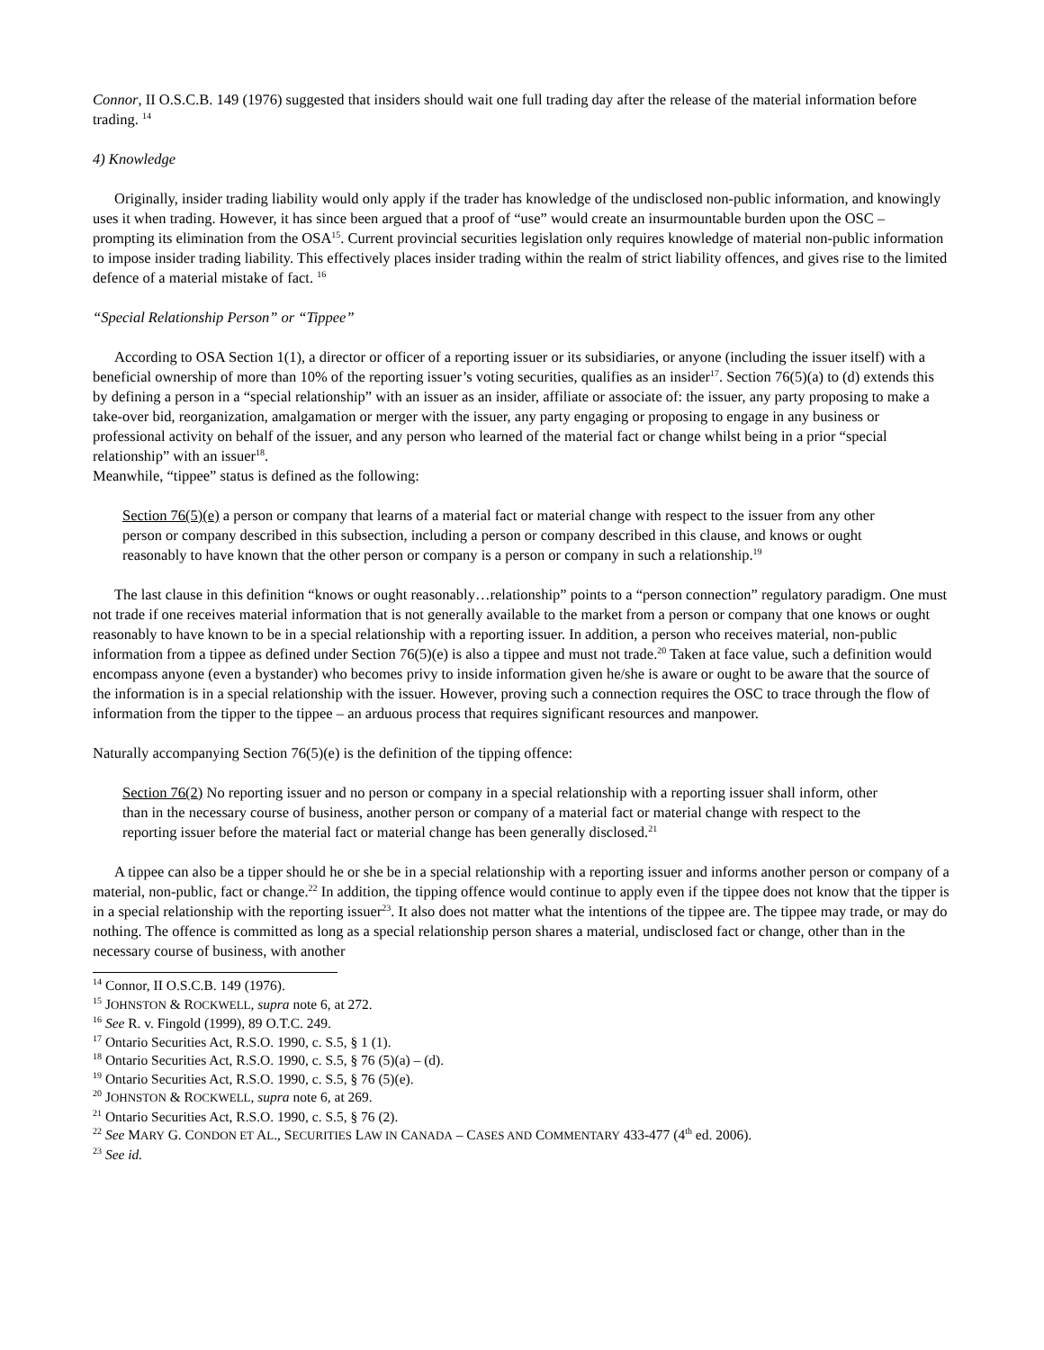Connor, II O.S.C.B. 149 (1976) suggested that insiders should wait one full trading day after the release of the material information before trading. <sup>14</sup>
4) Knowledge
Originally, insider trading liability would only apply if the trader has knowledge of the undisclosed non-public information, and knowingly uses it when trading. However, it has since been argued that a proof of “use” would create an insurmountable burden upon the OSC – prompting its elimination from the OSA<sup>15</sup>. Current provincial securities legislation only requires knowledge of material non-public information to impose insider trading liability. This effectively places insider trading within the realm of strict liability offences, and gives rise to the limited defence of a material mistake of fact. <sup>16</sup>
“Special Relationship Person” or “Tippee”
According to OSA Section 1(1), a director or officer of a reporting issuer or its subsidiaries, or anyone (including the issuer itself) with a beneficial ownership of more than 10% of the reporting issuer’s voting securities, qualifies as an insider<sup>17</sup>. Section 76(5)(a) to (d) extends this by defining a person in a “special relationship” with an issuer as an insider, affiliate or associate of: the issuer, any party proposing to make a take-over bid, reorganization, amalgamation or merger with the issuer, any party engaging or proposing to engage in any business or professional activity on behalf of the issuer, and any person who learned of the material fact or change whilst being in a prior “special relationship” with an issuer<sup>18</sup>.
Meanwhile, “tippee” status is defined as the following:
Section 76(5)(e) a person or company that learns of a material fact or material change with respect to the issuer from any other person or company described in this subsection, including a person or company described in this clause, and knows or ought reasonably to have known that the other person or company is a person or company in such a relationship.<sup>19</sup>
The last clause in this definition “knows or ought reasonably…relationship” points to a “person connection” regulatory paradigm. One must not trade if one receives material information that is not generally available to the market from a person or company that one knows or ought reasonably to have known to be in a special relationship with a reporting issuer. In addition, a person who receives material, non-public information from a tippee as defined under Section 76(5)(e) is also a tippee and must not trade.<sup>20</sup> Taken at face value, such a definition would encompass anyone (even a bystander) who becomes privy to inside information given he/she is aware or ought to be aware that the source of the information is in a special relationship with the issuer. However, proving such a connection requires the OSC to trace through the flow of information from the tipper to the tippee – an arduous process that requires significant resources and manpower.
Naturally accompanying Section 76(5)(e) is the definition of the tipping offence:
Section 76(2) No reporting issuer and no person or company in a special relationship with a reporting issuer shall inform, other than in the necessary course of business, another person or company of a material fact or material change with respect to the reporting issuer before the material fact or material change has been generally disclosed.<sup>21</sup>
A tippee can also be a tipper should he or she be in a special relationship with a reporting issuer and informs another person or company of a material, non-public, fact or change.<sup>22</sup> In addition, the tipping offence would continue to apply even if the tippee does not know that the tipper is in a special relationship with the reporting issuer<sup>23</sup>. It also does not matter what the intentions of the tippee are. The tippee may trade, or may do nothing. The offence is committed as long as a special relationship person shares a material, undisclosed fact or change, other than in the necessary course of business, with another
<sup>14</sup> Connor, II O.S.C.B. 149 (1976).
<sup>15</sup> JOHNSTON & ROCKWELL, supra note 6, at 272.
<sup>16</sup> See R. v. Fingold (1999), 89 O.T.C. 249.
<sup>17</sup> Ontario Securities Act, R.S.O. 1990, c. S.5, § 1 (1).
<sup>18</sup> Ontario Securities Act, R.S.O. 1990, c. S.5, § 76 (5)(a) – (d).
<sup>19</sup> Ontario Securities Act, R.S.O. 1990, c. S.5, § 76 (5)(e).
<sup>20</sup> JOHNSTON & ROCKWELL, supra note 6, at 269.
<sup>21</sup> Ontario Securities Act, R.S.O. 1990, c. S.5, § 76 (2).
<sup>22</sup> See MARY G. CONDON ET AL., SECURITIES LAW IN CANADA – CASES AND COMMENTARY 433-477 (4<sup>th</sup> ed. 2006).
<sup>23</sup> See id.